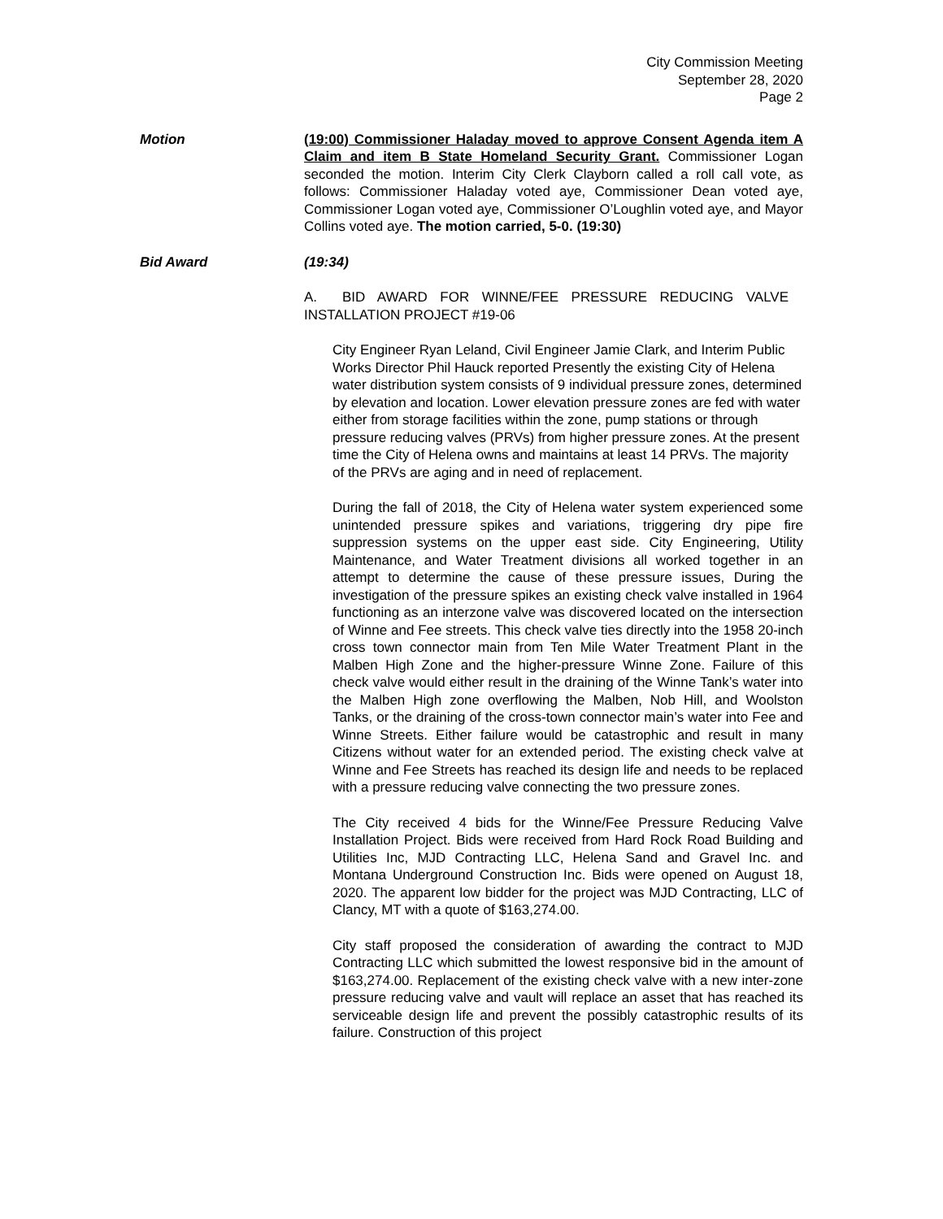City Commission Meeting
September 28, 2020
Page 2
Motion (19:00) Commissioner Haladay moved to approve Consent Agenda item A Claim and item B State Homeland Security Grant. Commissioner Logan seconded the motion. Interim City Clerk Clayborn called a roll call vote, as follows: Commissioner Haladay voted aye, Commissioner Dean voted aye, Commissioner Logan voted aye, Commissioner O’Loughlin voted aye, and Mayor Collins voted aye. The motion carried, 5-0. (19:30)
Bid Award (19:34)
A. BID AWARD FOR WINNE/FEE PRESSURE REDUCING VALVE INSTALLATION PROJECT #19-06
City Engineer Ryan Leland, Civil Engineer Jamie Clark, and Interim Public Works Director Phil Hauck reported Presently the existing City of Helena water distribution system consists of 9 individual pressure zones, determined by elevation and location. Lower elevation pressure zones are fed with water either from storage facilities within the zone, pump stations or through pressure reducing valves (PRVs) from higher pressure zones. At the present time the City of Helena owns and maintains at least 14 PRVs. The majority of the PRVs are aging and in need of replacement.
During the fall of 2018, the City of Helena water system experienced some unintended pressure spikes and variations, triggering dry pipe fire suppression systems on the upper east side. City Engineering, Utility Maintenance, and Water Treatment divisions all worked together in an attempt to determine the cause of these pressure issues, During the investigation of the pressure spikes an existing check valve installed in 1964 functioning as an interzone valve was discovered located on the intersection of Winne and Fee streets. This check valve ties directly into the 1958 20-inch cross town connector main from Ten Mile Water Treatment Plant in the Malben High Zone and the higher-pressure Winne Zone. Failure of this check valve would either result in the draining of the Winne Tank’s water into the Malben High zone overflowing the Malben, Nob Hill, and Woolston Tanks, or the draining of the cross-town connector main’s water into Fee and Winne Streets. Either failure would be catastrophic and result in many Citizens without water for an extended period. The existing check valve at Winne and Fee Streets has reached its design life and needs to be replaced with a pressure reducing valve connecting the two pressure zones.
The City received 4 bids for the Winne/Fee Pressure Reducing Valve Installation Project. Bids were received from Hard Rock Road Building and Utilities Inc, MJD Contracting LLC, Helena Sand and Gravel Inc. and Montana Underground Construction Inc. Bids were opened on August 18, 2020. The apparent low bidder for the project was MJD Contracting, LLC of Clancy, MT with a quote of $163,274.00.
City staff proposed the consideration of awarding the contract to MJD Contracting LLC which submitted the lowest responsive bid in the amount of $163,274.00. Replacement of the existing check valve with a new inter-zone pressure reducing valve and vault will replace an asset that has reached its serviceable design life and prevent the possibly catastrophic results of its failure. Construction of this project